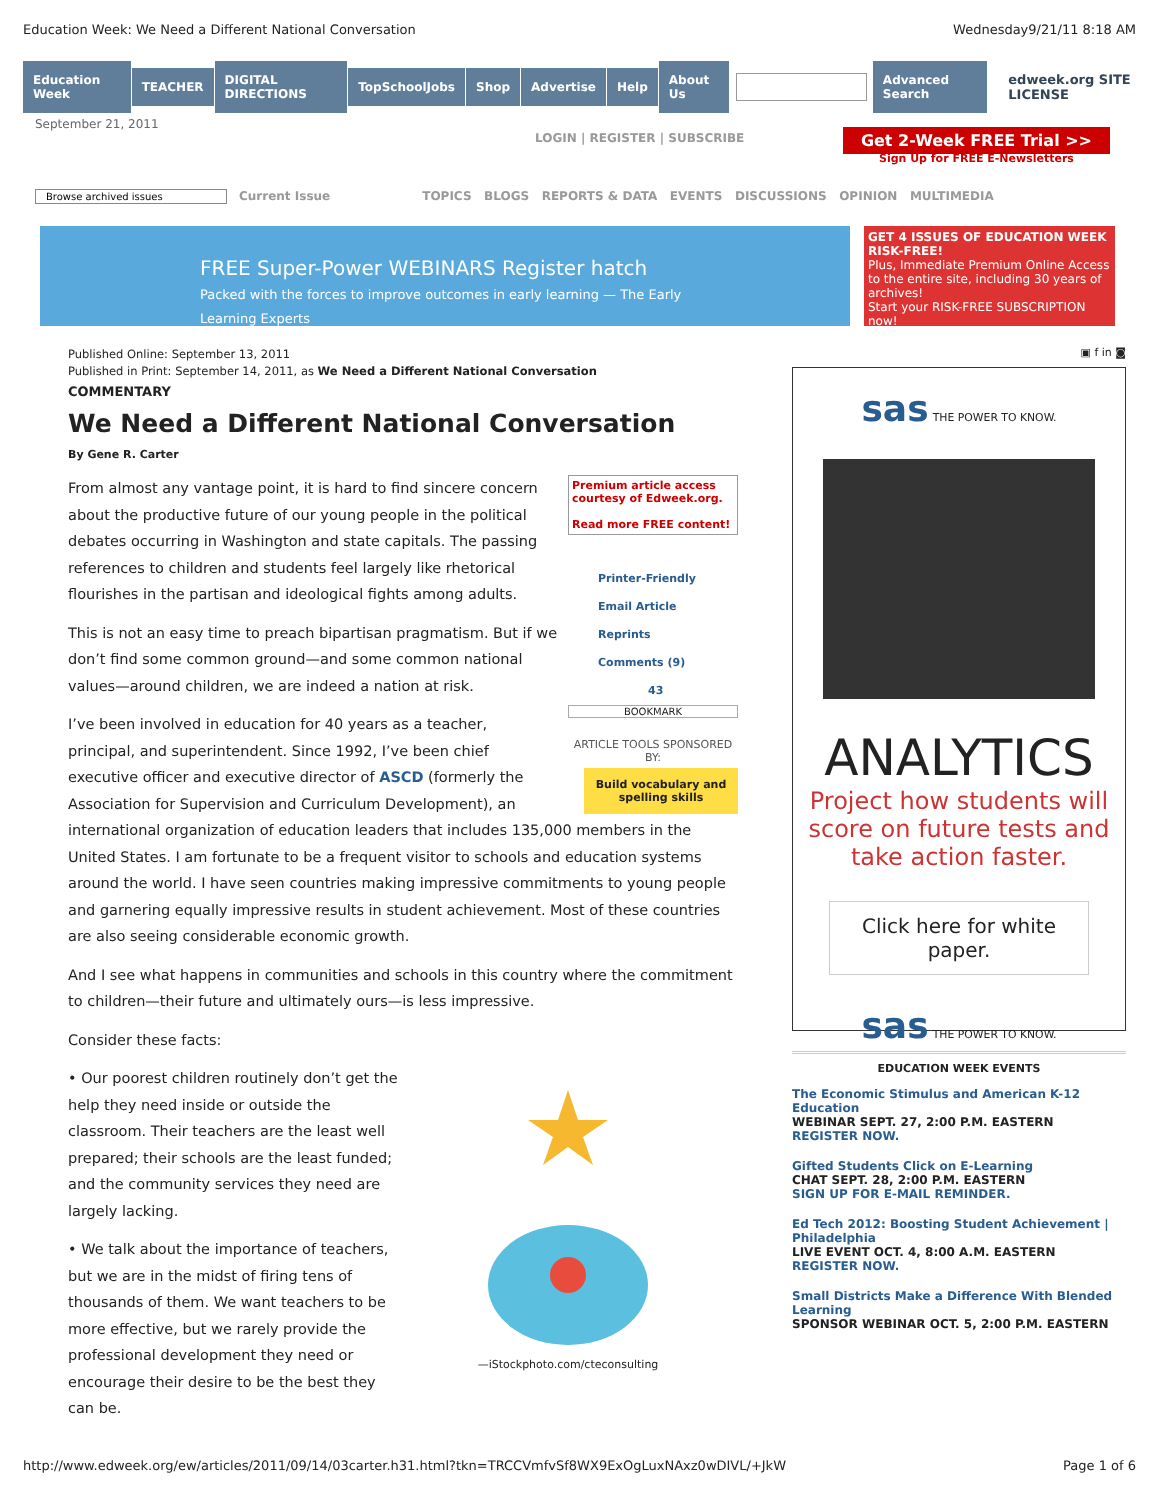Education Week: We Need a Different National Conversation Wednesday9/21/11 8:18 AM
Education Week TEACHER DIGITAL DIRECTIONS TopSchoolJobs Shop Advertise Help About Us Advanced Search edweek.org SITE LICENSE
September 21, 2011
LOGIN | REGISTER | SUBSCRIBE Get 2-Week FREE Trial >>
Sign Up for FREE E-Newsletters
Browse archived issues Current Issue TOPICS BLOGS REPORTS & DATA EVENTS DISCUSSIONS OPINION MULTIMEDIA
FREE Super-Power WEBINARS Register hatch
Packed with the forces to improve outcomes in early learning — The Early Learning Experts
GET 4 ISSUES OF EDUCATION WEEK RISK-FREE!
Plus, Immediate Premium Online Access to the entire site, including 30 years of archives!
Start your RISK-FREE SUBSCRIPTION now!
Published Online: September 13, 2011
Published in Print: September 14, 2011, as We Need a Different National Conversation
COMMENTARY
We Need a Different National Conversation
By Gene R. Carter
Premium article access courtesy of Edweek.org.
Read more FREE content!
Printer-Friendly
Email Article
Reprints
Comments (9)
43
BOOKMARK
ARTICLE TOOLS SPONSORED BY:
Build vocabulary and spelling skills
From almost any vantage point, it is hard to find sincere concern about the productive future of our young people in the political debates occurring in Washington and state capitals. The passing references to children and students feel largely like rhetorical flourishes in the partisan and ideological fights among adults.
This is not an easy time to preach bipartisan pragmatism. But if we don’t find some common ground—and some common national values—around children, we are indeed a nation at risk.
I’ve been involved in education for 40 years as a teacher, principal, and superintendent. Since 1992, I’ve been chief executive officer and executive director of ASCD (formerly the Association for Supervision and Curriculum Development), an international organization of education leaders that includes 135,000 members in the United States. I am fortunate to be a frequent visitor to schools and education systems around the world. I have seen countries making impressive commitments to young people and garnering equally impressive results in student achievement. Most of these countries are also seeing considerable economic growth.
And I see what happens in communities and schools in this country where the commitment to children—their future and ultimately ours—is less impressive.
Consider these facts:
—iStockphoto.com/cteconsulting
• Our poorest children routinely don’t get the help they need inside or outside the classroom. Their teachers are the least well prepared; their schools are the least funded; and the community services they need are largely lacking.
• We talk about the importance of teachers, but we are in the midst of firing tens of thousands of them. We want teachers to be more effective, but we rarely provide the professional development they need or encourage their desire to be the best they can be.
▣ f in ◙
sas THE POWER TO KNOW.
ANALYTICS
Project how students will score on future tests and take action faster.
Click here for white paper.
sas THE POWER TO KNOW.
EDUCATION WEEK EVENTS
The Economic Stimulus and American K-12 Education
WEBINAR SEPT. 27, 2:00 P.M. EASTERN
REGISTER NOW.
Gifted Students Click on E-Learning
CHAT SEPT. 28, 2:00 P.M. EASTERN
SIGN UP FOR E-MAIL REMINDER.
Ed Tech 2012: Boosting Student Achievement | Philadelphia
LIVE EVENT OCT. 4, 8:00 A.M. EASTERN
REGISTER NOW.
Small Districts Make a Difference With Blended Learning
SPONSOR WEBINAR OCT. 5, 2:00 P.M. EASTERN
http://www.edweek.org/ew/articles/2011/09/14/03carter.h31.html?tkn=TRCCVmfvSf8WX9ExOgLuxNAxz0wDIVL/+JkW Page 1 of 6